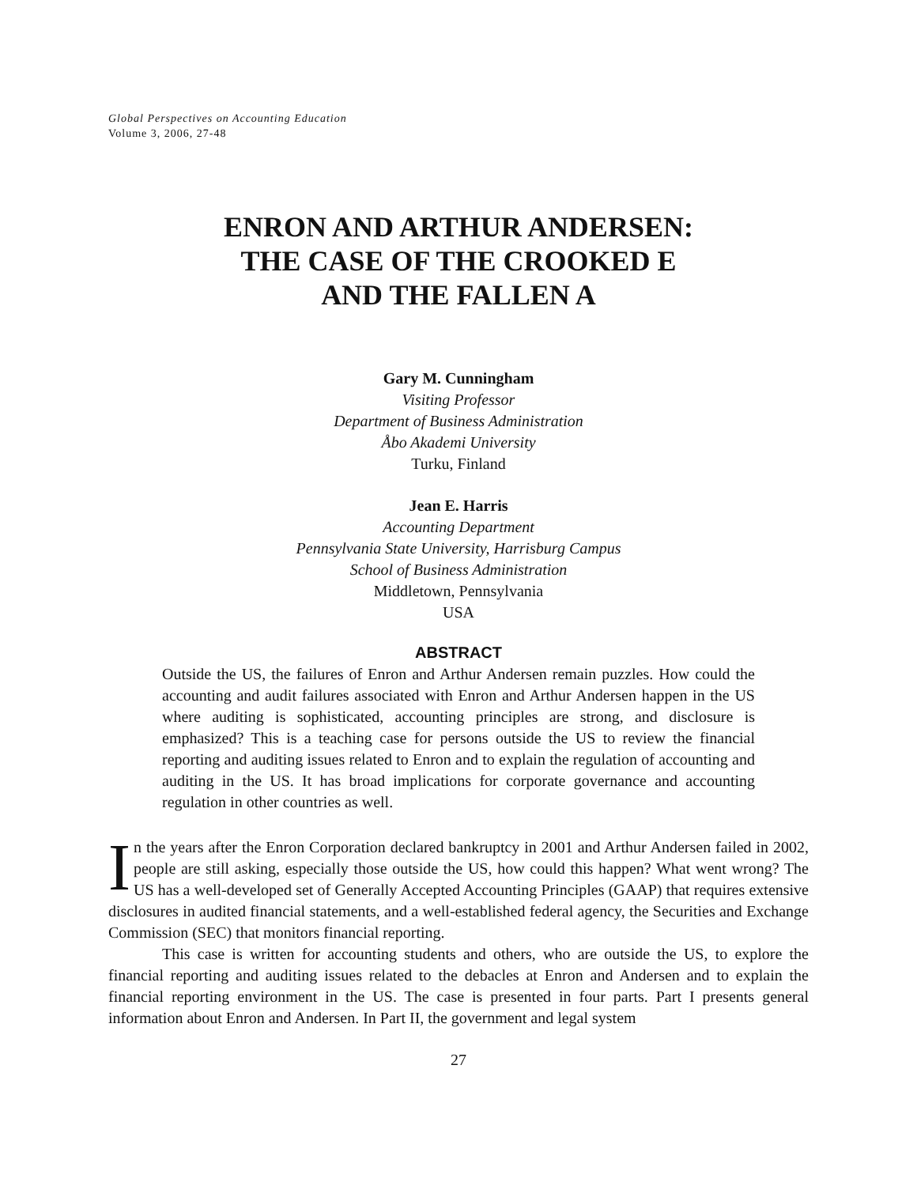Global Perspectives on Accounting Education
Volume 3, 2006, 27-48
ENRON AND ARTHUR ANDERSEN:
THE CASE OF THE CROOKED E
AND THE FALLEN A
Gary M. Cunningham
Visiting Professor
Department of Business Administration
Åbo Akademi University
Turku, Finland
Jean E. Harris
Accounting Department
Pennsylvania State University, Harrisburg Campus
School of Business Administration
Middletown, Pennsylvania
USA
ABSTRACT
Outside the US, the failures of Enron and Arthur Andersen remain puzzles. How could the accounting and audit failures associated with Enron and Arthur Andersen happen in the US where auditing is sophisticated, accounting principles are strong, and disclosure is emphasized? This is a teaching case for persons outside the US to review the financial reporting and auditing issues related to Enron and to explain the regulation of accounting and auditing in the US. It has broad implications for corporate governance and accounting regulation in other countries as well.
In the years after the Enron Corporation declared bankruptcy in 2001 and Arthur Andersen failed in 2002, people are still asking, especially those outside the US, how could this happen? What went wrong? The US has a well-developed set of Generally Accepted Accounting Principles (GAAP) that requires extensive disclosures in audited financial statements, and a well-established federal agency, the Securities and Exchange Commission (SEC) that monitors financial reporting.
This case is written for accounting students and others, who are outside the US, to explore the financial reporting and auditing issues related to the debacles at Enron and Andersen and to explain the financial reporting environment in the US. The case is presented in four parts. Part I presents general information about Enron and Andersen. In Part II, the government and legal system
27